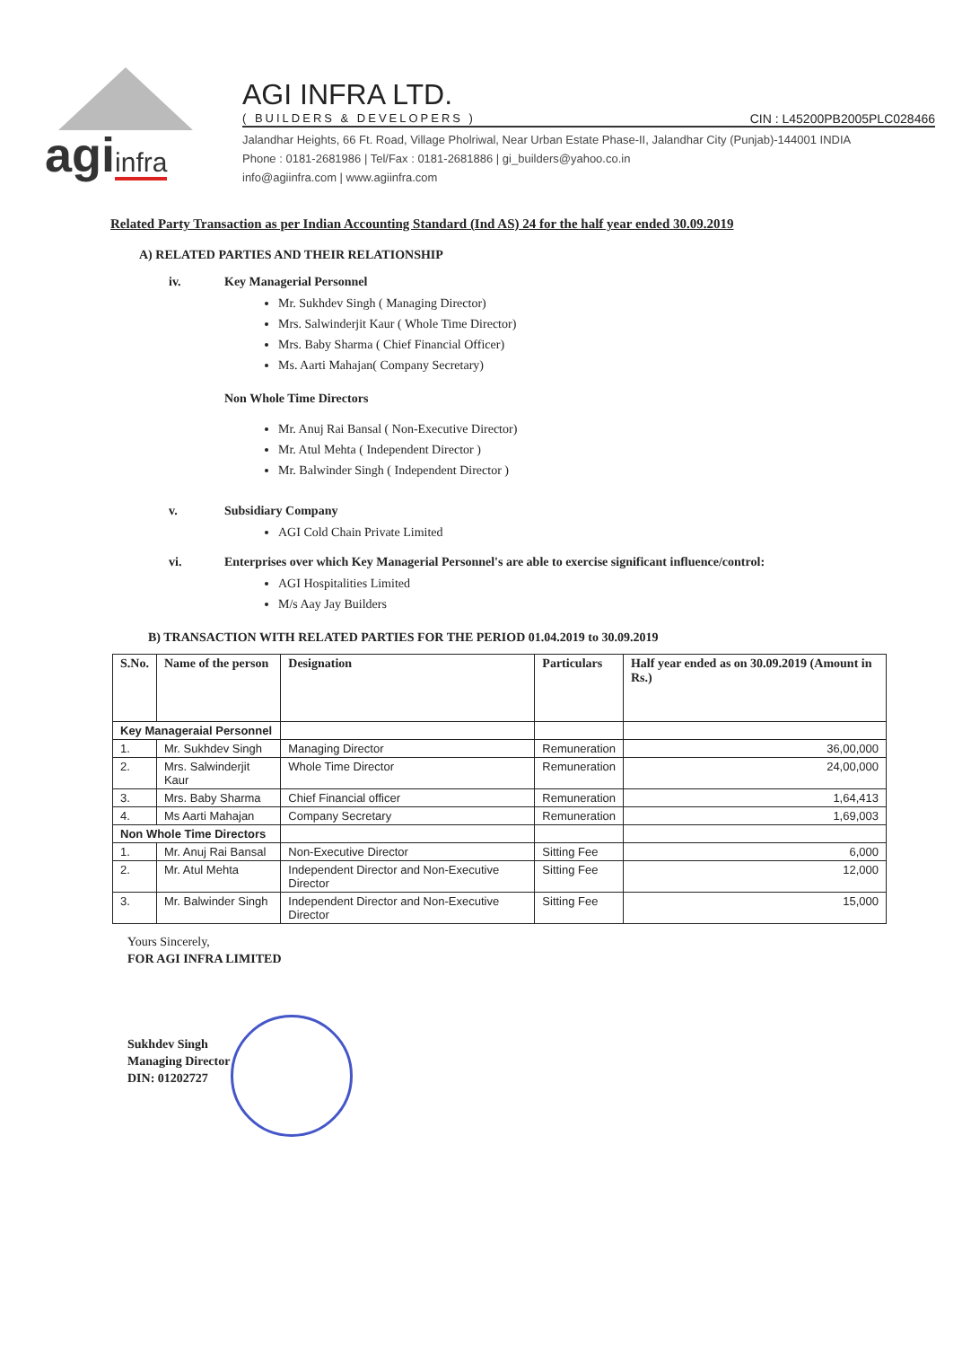agiinfra
AGI INFRA LTD.
( BUILDERS & DEVELOPERS ) CIN : L45200PB2005PLC028466
Jalandhar Heights, 66 Ft. Road, Village Pholriwal, Near Urban Estate Phase-II, Jalandhar City (Punjab)-144001 INDIA
Phone : 0181-2681986 | Tel/Fax : 0181-2681886 | gi_builders@yahoo.co.in
info@agiinfra.com | www.agiinfra.com
Related Party Transaction as per Indian Accounting Standard (Ind AS) 24 for the half year ended 30.09.2019
A) RELATED PARTIES AND THEIR RELATIONSHIP
iv. Key Managerial Personnel
Mr. Sukhdev Singh ( Managing Director)
Mrs. Salwinderjit Kaur ( Whole Time Director)
Mrs. Baby Sharma ( Chief Financial Officer)
Ms. Aarti Mahajan( Company Secretary)
Non Whole Time Directors
Mr. Anuj Rai Bansal ( Non-Executive Director)
Mr. Atul Mehta ( Independent Director )
Mr. Balwinder Singh ( Independent Director )
v. Subsidiary Company
AGI Cold Chain Private Limited
vi. Enterprises over which Key Managerial Personnel's are able to exercise significant influence/control:
AGI Hospitalities Limited
M/s Aay Jay Builders
B) TRANSACTION WITH RELATED PARTIES FOR THE PERIOD 01.04.2019 to 30.09.2019
| S.No. | Name of the person | Designation | Particulars | Half year ended as on 30.09.2019 (Amount in Rs.) |
| --- | --- | --- | --- | --- |
| Key Manageraial Personnel | | | | |
| 1. | Mr. Sukhdev Singh | Managing Director | Remuneration | 36,00,000 |
| 2. | Mrs. Salwinderjit Kaur | Whole Time Director | Remuneration | 24,00,000 |
| 3. | Mrs. Baby Sharma | Chief Financial officer | Remuneration | 1,64,413 |
| 4. | Ms Aarti Mahajan | Company Secretary | Remuneration | 1,69,003 |
| Non Whole Time Directors | | | | |
| 1. | Mr. Anuj Rai Bansal | Non-Executive Director | Sitting Fee | 6,000 |
| 2. | Mr. Atul Mehta | Independent Director and Non-Executive Director | Sitting Fee | 12,000 |
| 3. | Mr. Balwinder Singh | Independent Director and Non-Executive Director | Sitting Fee | 15,000 |
Yours Sincerely,
FOR AGI INFRA LIMITED
Sukhdev Singh
Managing Director
DIN: 01202727